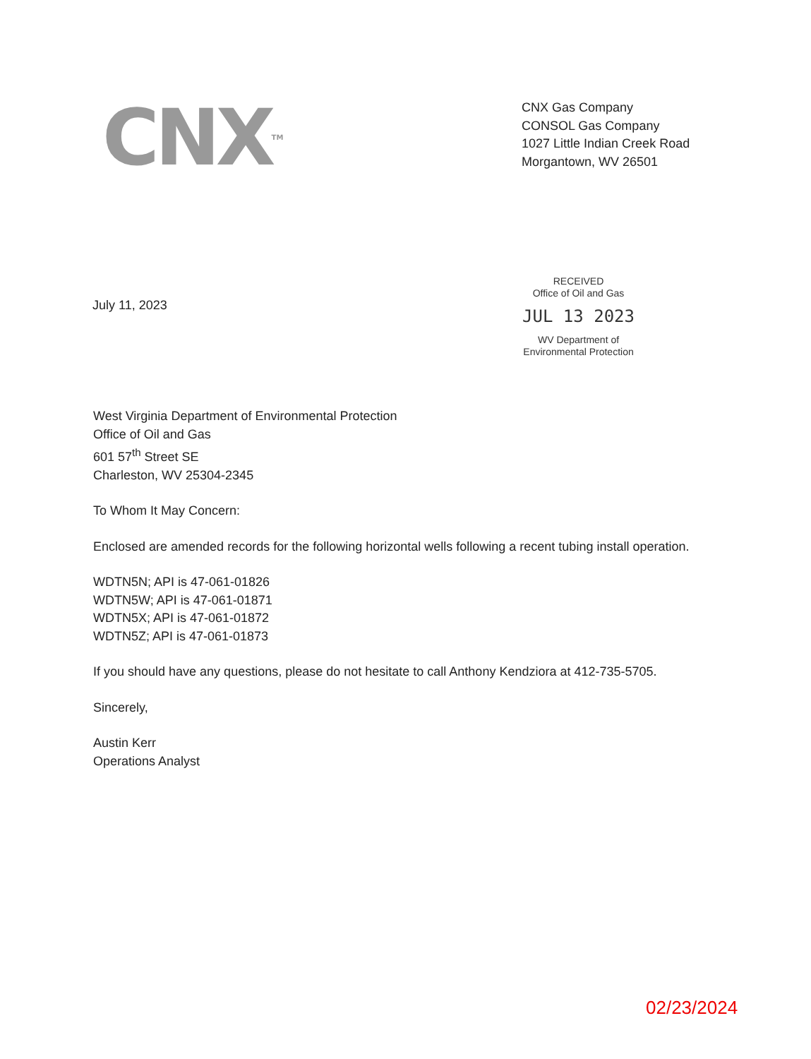CNX<sup>TM</sup>
CNX Gas Company
CONSOL Gas Company
1027 Little Indian Creek Road
Morgantown, WV 26501
July 11, 2023
RECEIVED
Office of Oil and Gas
JUL 13 2023
WV Department of
Environmental Protection
West Virginia Department of Environmental Protection
Office of Oil and Gas
601 57<sup>th</sup> Street SE
Charleston, WV 25304-2345
To Whom It May Concern:
Enclosed are amended records for the following horizontal wells following a recent tubing install operation.
WDTN5N; API is 47-061-01826
WDTN5W; API is 47-061-01871
WDTN5X; API is 47-061-01872
WDTN5Z; API is 47-061-01873
If you should have any questions, please do not hesitate to call Anthony Kendziora at 412-735-5705.
Sincerely,
Austin Kerr
Operations Analyst
02/23/2024